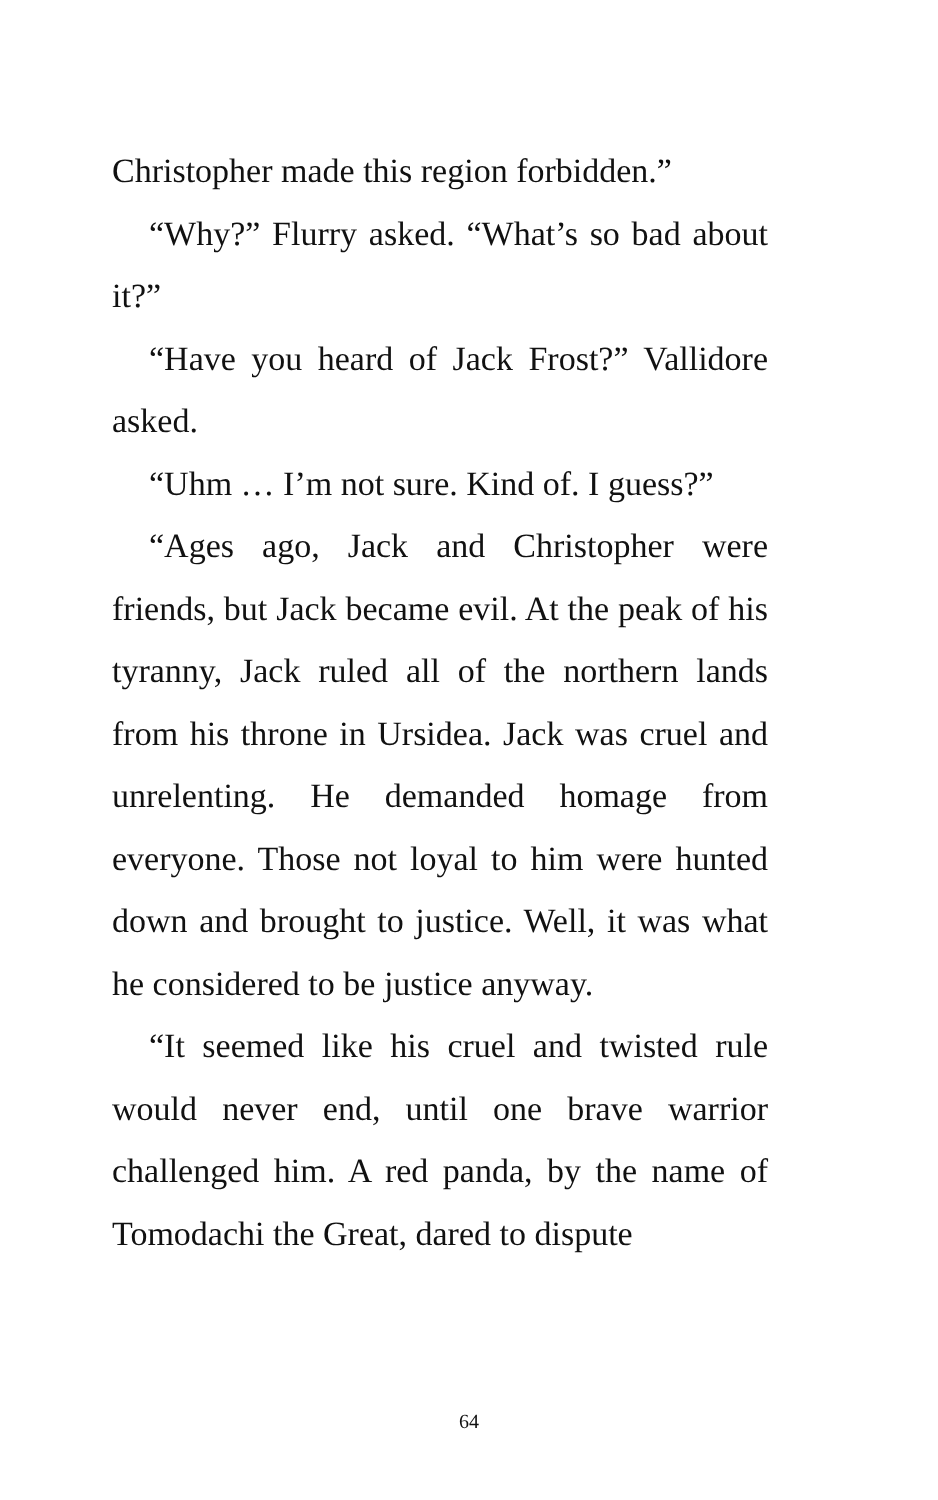Christopher made this region forbidden.”
“Why?” Flurry asked. “What’s so bad about it?”
“Have you heard of Jack Frost?” Vallidore asked.
“Uhm … I’m not sure. Kind of. I guess?”
“Ages ago, Jack and Christopher were friends, but Jack became evil. At the peak of his tyranny, Jack ruled all of the northern lands from his throne in Ursidea. Jack was cruel and unrelenting. He demanded homage from everyone. Those not loyal to him were hunted down and brought to justice. Well, it was what he considered to be justice anyway.
“It seemed like his cruel and twisted rule would never end, until one brave warrior challenged him. A red panda, by the name of Tomodachi the Great, dared to dispute
64